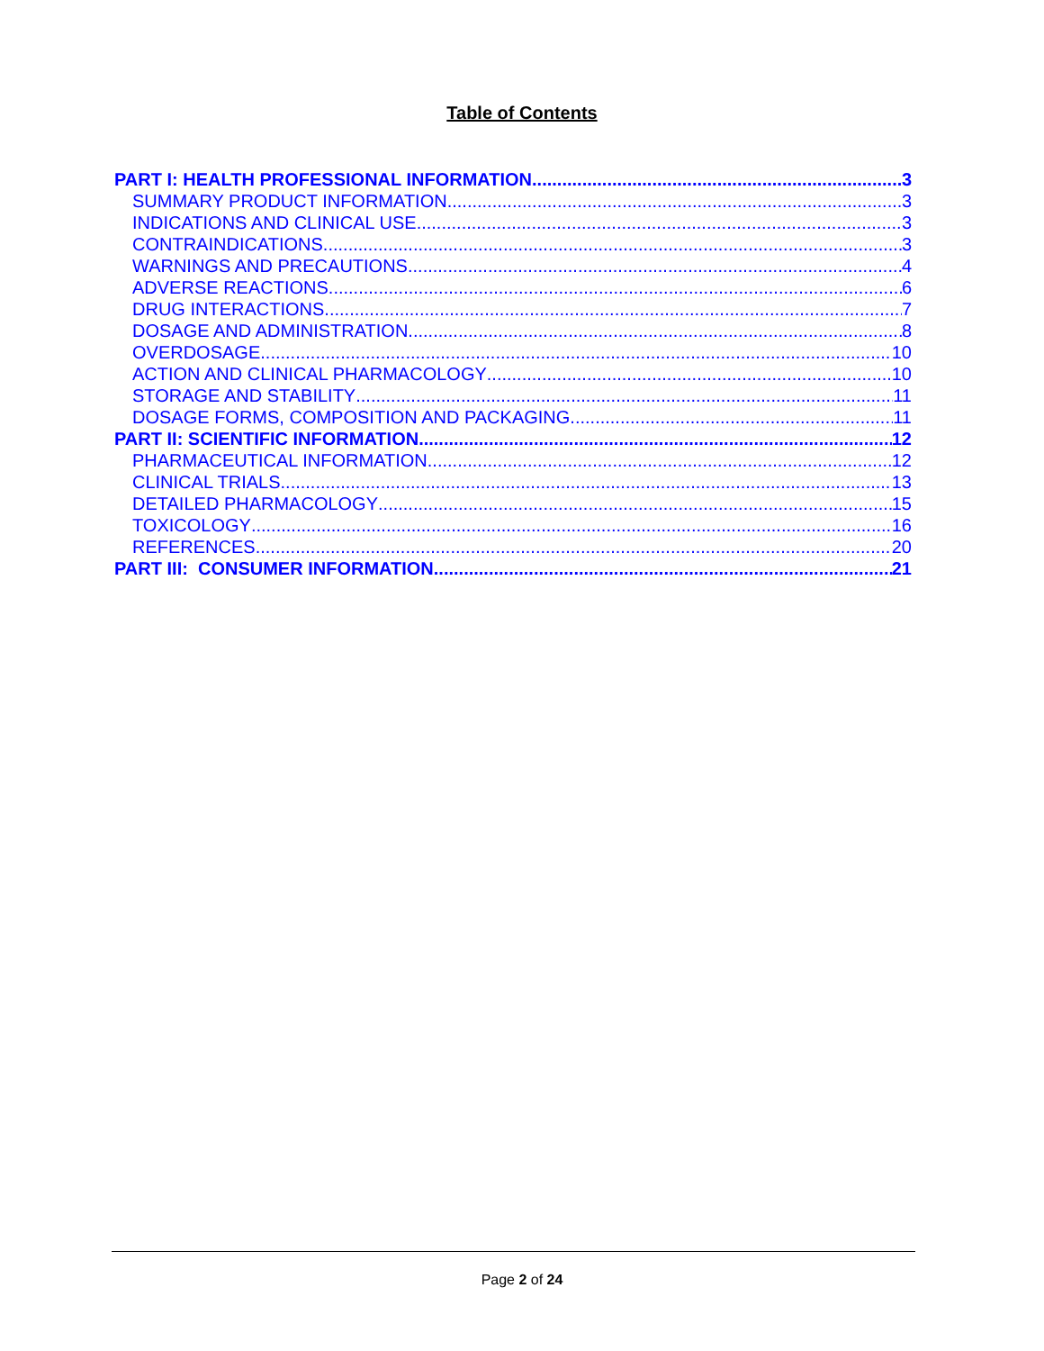Table of Contents
PART I: HEALTH PROFESSIONAL INFORMATION 3
SUMMARY PRODUCT INFORMATION 3
INDICATIONS AND CLINICAL USE 3
CONTRAINDICATIONS 3
WARNINGS AND PRECAUTIONS 4
ADVERSE REACTIONS 6
DRUG INTERACTIONS 7
DOSAGE AND ADMINISTRATION 8
OVERDOSAGE 10
ACTION AND CLINICAL PHARMACOLOGY 10
STORAGE AND STABILITY 11
DOSAGE FORMS, COMPOSITION AND PACKAGING 11
PART II: SCIENTIFIC INFORMATION 12
PHARMACEUTICAL INFORMATION 12
CLINICAL TRIALS 13
DETAILED PHARMACOLOGY 15
TOXICOLOGY 16
REFERENCES 20
PART III: CONSUMER INFORMATION 21
Page 2 of 24